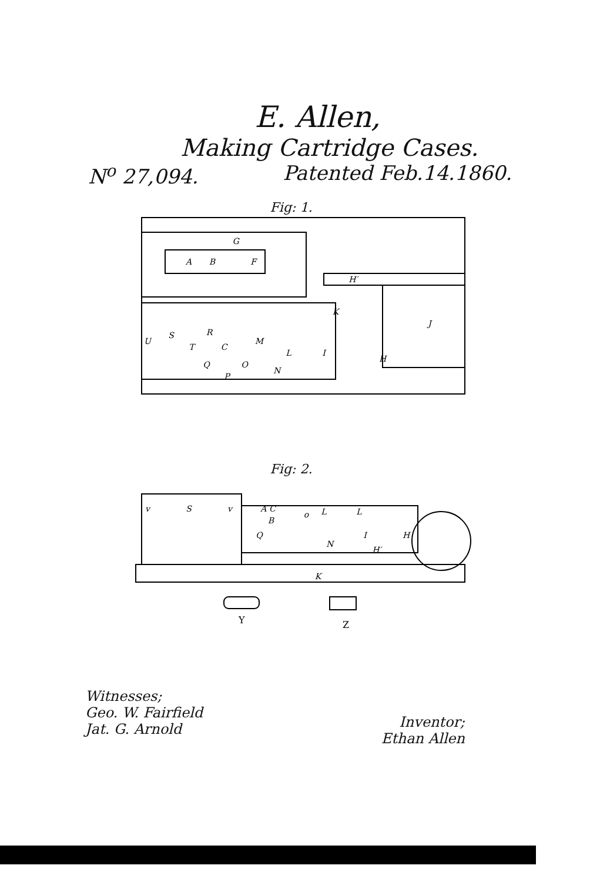E. Allen,
Making Cartridge Cases.
N<sup>o</sup> 27,094. Patented Feb.14.1860.
Fig: 1.
G
A
B
F
H′
K
J
S
T
C
L
I
H
P
Q
M
N
O
R
U
Fig: 2.
v
S
v
A C
B
Q
o
L
L
N
I
H
H′
K
Y
Z
Witnesses;
Geo. W. Fairfield
Jat. G. Arnold
Inventor;
Ethan Allen